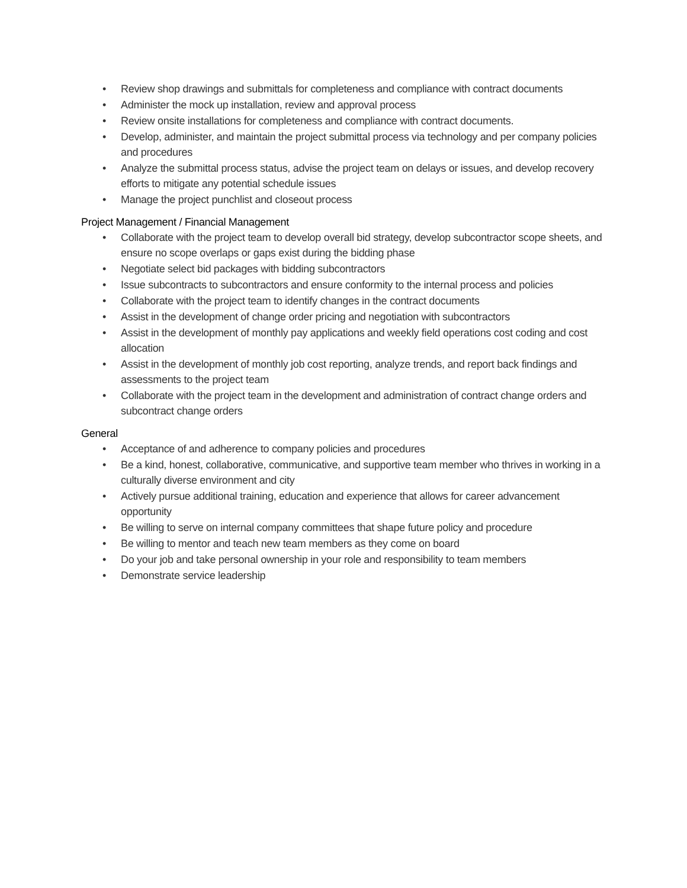• Review shop drawings and submittals for completeness and compliance with contract documents
• Administer the mock up installation, review and approval process
• Review onsite installations for completeness and compliance with contract documents.
• Develop, administer, and maintain the project submittal process via technology and per company policies and procedures
• Analyze the submittal process status, advise the project team on delays or issues, and develop recovery efforts to mitigate any potential schedule issues
• Manage the project punchlist and closeout process
Project Management / Financial Management
• Collaborate with the project team to develop overall bid strategy, develop subcontractor scope sheets, and ensure no scope overlaps or gaps exist during the bidding phase
• Negotiate select bid packages with bidding subcontractors
• Issue subcontracts to subcontractors and ensure conformity to the internal process and policies
• Collaborate with the project team to identify changes in the contract documents
• Assist in the development of change order pricing and negotiation with subcontractors
• Assist in the development of monthly pay applications and weekly field operations cost coding and cost allocation
• Assist in the development of monthly job cost reporting, analyze trends, and report back findings and assessments to the project team
• Collaborate with the project team in the development and administration of contract change orders and subcontract change orders
General
• Acceptance of and adherence to company policies and procedures
• Be a kind, honest, collaborative, communicative, and supportive team member who thrives in working in a culturally diverse environment and city
• Actively pursue additional training, education and experience that allows for career advancement opportunity
• Be willing to serve on internal company committees that shape future policy and procedure
• Be willing to mentor and teach new team members as they come on board
• Do your job and take personal ownership in your role and responsibility to team members
• Demonstrate service leadership